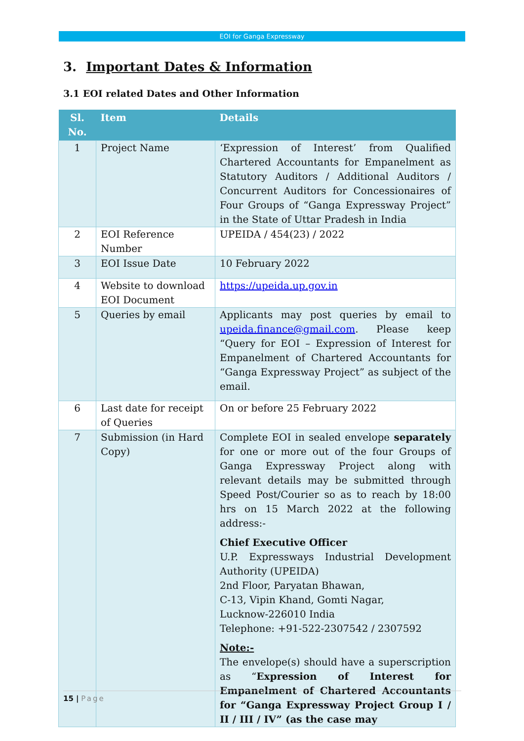EOI for Ganga Expressway
3. Important Dates & Information
3.1 EOI related Dates and Other Information
| Sl. No. | Item | Details |
| --- | --- | --- |
| 1 | Project Name | ‘Expression of Interest’ from Qualified Chartered Accountants for Empanelment as Statutory Auditors / Additional Auditors / Concurrent Auditors for Concessionaires of Four Groups of “Ganga Expressway Project” in the State of Uttar Pradesh in India |
| 2 | EOI Reference Number | UPEIDA / 454(23) / 2022 |
| 3 | EOI Issue Date | 10 February 2022 |
| 4 | Website to download EOI Document | https://upeida.up.gov.in |
| 5 | Queries by email | Applicants may post queries by email to upeida.finance@gmail.com . Please keep “Query for EOI – Expression of Interest for Empanelment of Chartered Accountants for “Ganga Expressway Project” as subject of the email. |
| 6 | Last date for receipt of Queries | On or before 25 February 2022 |
| 7 | Submission (in Hard Copy) | Complete EOI in sealed envelope separately for one or more out of the four Groups of Ganga Expressway Project along with relevant details may be submitted through Speed Post/Courier so as to reach by 18:00 hrs on 15 March 2022 at the following address:- Chief Executive Officer U.P. Expressways Industrial Development Authority (UPEIDA) 2nd Floor, Paryatan Bhawan, C-13, Vipin Khand, Gomti Nagar, Lucknow-226010 India Telephone: +91-522-2307542 / 2307592 Note:- The envelope(s) should have a superscription as “ Expression of Interest for Empanelment of Chartered Accountants for “Ganga Expressway Project Group I / II / III / IV” (as the case may |
15 | Page